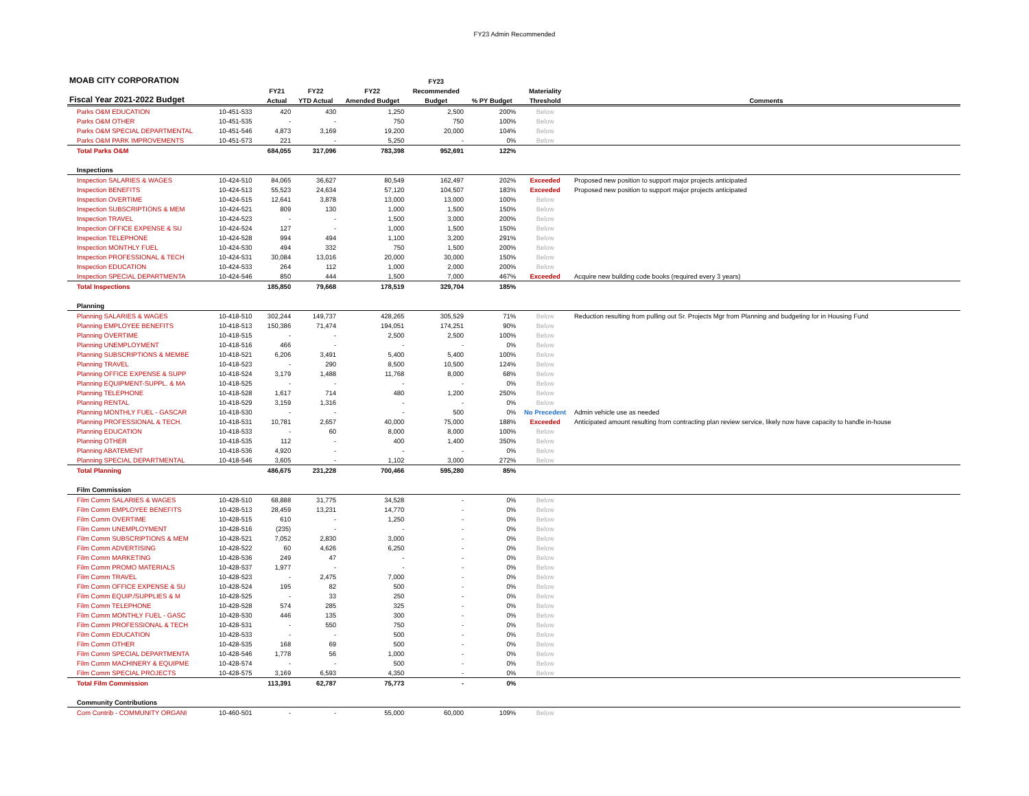FY23 Admin Recommended
| MOAB CITY CORPORATION | | | | | FY23 | | | |
| --- | --- | --- | --- | --- | --- | --- | --- | --- |
| | | FY21 | FY22 | FY22 | Recommended | | Materiality | |
| Fiscal Year 2021-2022 Budget | | Actual | YTD Actual | Amended Budget | Budget | % PY Budget | Threshold | Comments |
| Parks O&M EDUCATION | 10-451-533 | 420 | 430 | 1,250 | 2,500 | 200% | Below | |
| Parks O&M OTHER | 10-451-535 | - | - | 750 | 750 | 100% | Below | |
| Parks O&M SPECIAL DEPARTMENTAL | 10-451-546 | 4,873 | 3,169 | 19,200 | 20,000 | 104% | Below | |
| Parks O&M PARK IMPROVEMENTS | 10-451-573 | 221 | - | 5,250 | - | 0% | Below | |
| Total Parks O&M | | 684,055 | 317,096 | 783,398 | 952,691 | 122% | | |
| Inspections | | | | | | | | |
| Inspection SALARIES & WAGES | 10-424-510 | 84,065 | 36,627 | 80,549 | 162,497 | 202% | Exceeded | Proposed new position to support major projects anticipated |
| Inspection BENEFITS | 10-424-513 | 55,523 | 24,634 | 57,120 | 104,507 | 183% | Exceeded | Proposed new position to support major projects anticipated |
| Inspection OVERTIME | 10-424-515 | 12,641 | 3,878 | 13,000 | 13,000 | 100% | Below | |
| Inspection SUBSCRIPTIONS & MEM | 10-424-521 | 809 | 130 | 1,000 | 1,500 | 150% | Below | |
| Inspection TRAVEL | 10-424-523 | - | - | 1,500 | 3,000 | 200% | Below | |
| Inspection OFFICE EXPENSE & SU | 10-424-524 | 127 | - | 1,000 | 1,500 | 150% | Below | |
| Inspection TELEPHONE | 10-424-528 | 994 | 494 | 1,100 | 3,200 | 291% | Below | |
| Inspection MONTHLY FUEL | 10-424-530 | 494 | 332 | 750 | 1,500 | 200% | Below | |
| Inspection PROFESSIONAL & TECH | 10-424-531 | 30,084 | 13,016 | 20,000 | 30,000 | 150% | Below | |
| Inspection EDUCATION | 10-424-533 | 264 | 112 | 1,000 | 2,000 | 200% | Below | |
| Inspection SPECIAL DEPARTMENTA | 10-424-546 | 850 | 444 | 1,500 | 7,000 | 467% | Exceeded | Acquire new building code books (required every 3 years) |
| Total Inspections | | 185,850 | 79,668 | 178,519 | 329,704 | 185% | | |
| Planning | | | | | | | | |
| Planning SALARIES & WAGES | 10-418-510 | 302,244 | 149,737 | 428,265 | 305,529 | 71% | Below | Reduction resulting from pulling out Sr. Projects Mgr from Planning and budgeting for in Housing Fund |
| Planning EMPLOYEE BENEFITS | 10-418-513 | 150,386 | 71,474 | 194,051 | 174,251 | 90% | Below | |
| Planning OVERTIME | 10-418-515 | - | - | 2,500 | 2,500 | 100% | Below | |
| Planning UNEMPLOYMENT | 10-418-516 | 466 | - | - | - | 0% | Below | |
| Planning SUBSCRIPTIONS & MEMBE | 10-418-521 | 6,206 | 3,491 | 5,400 | 5,400 | 100% | Below | |
| Planning TRAVEL | 10-418-523 | - | 290 | 8,500 | 10,500 | 124% | Below | |
| Planning OFFICE EXPENSE & SUPP | 10-418-524 | 3,179 | 1,488 | 11,768 | 8,000 | 68% | Below | |
| Planning EQUIPMENT-SUPPL. & MA | 10-418-525 | - | - | - | - | 0% | Below | |
| Planning TELEPHONE | 10-418-528 | 1,617 | 714 | 480 | 1,200 | 250% | Below | |
| Planning RENTAL | 10-418-529 | 3,159 | 1,316 | - | - | 0% | Below | |
| Planning MONTHLY FUEL - GASCAR | 10-418-530 | - | - | - | 500 | 0% | No Precedent | Admin vehicle use as needed |
| Planning PROFESSIONAL & TECH. | 10-418-531 | 10,781 | 2,657 | 40,000 | 75,000 | 188% | Exceeded | Anticipated amount resulting from contracting plan review service, likely now have capacity to handle in-house |
| Planning EDUCATION | 10-418-533 | - | 60 | 8,000 | 8,000 | 100% | Below | |
| Planning OTHER | 10-418-535 | 112 | - | 400 | 1,400 | 350% | Below | |
| Planning ABATEMENT | 10-418-536 | 4,920 | - | - | - | 0% | Below | |
| Planning SPECIAL DEPARTMENTAL | 10-418-546 | 3,605 | - | 1,102 | 3,000 | 272% | Below | |
| Total Planning | | 486,675 | 231,228 | 700,466 | 595,280 | 85% | | |
| Film Commission | | | | | | | | |
| Film Comm SALARIES & WAGES | 10-428-510 | 68,888 | 31,775 | 34,528 | - | 0% | Below | |
| Film Comm EMPLOYEE BENEFITS | 10-428-513 | 28,459 | 13,231 | 14,770 | - | 0% | Below | |
| Film Comm OVERTIME | 10-428-515 | 610 | - | 1,250 | - | 0% | Below | |
| Film Comm UNEMPLOYMENT | 10-428-516 | (235) | - | - | - | 0% | Below | |
| Film Comm SUBSCRIPTIONS & MEM | 10-428-521 | 7,052 | 2,830 | 3,000 | - | 0% | Below | |
| Film Comm ADVERTISING | 10-428-522 | 60 | 4,626 | 6,250 | - | 0% | Below | |
| Film Comm MARKETING | 10-428-536 | 249 | 47 | - | - | 0% | Below | |
| Film Comm PROMO MATERIALS | 10-428-537 | 1,977 | - | - | - | 0% | Below | |
| Film Comm TRAVEL | 10-428-523 | - | 2,475 | 7,000 | - | 0% | Below | |
| Film Comm OFFICE EXPENSE & SU | 10-428-524 | 195 | 82 | 500 | - | 0% | Below | |
| Film Comm EQUIP./SUPPLIES & M | 10-428-525 | - | 33 | 250 | - | 0% | Below | |
| Film Comm TELEPHONE | 10-428-528 | 574 | 285 | 325 | - | 0% | Below | |
| Film Comm MONTHLY FUEL - GASC | 10-428-530 | 446 | 135 | 300 | - | 0% | Below | |
| Film Comm PROFESSIONAL & TECH | 10-428-531 | - | 550 | 750 | - | 0% | Below | |
| Film Comm EDUCATION | 10-428-533 | - | - | 500 | - | 0% | Below | |
| Film Comm OTHER | 10-428-535 | 168 | 69 | 500 | - | 0% | Below | |
| Film Comm SPECIAL DEPARTMENTA | 10-428-546 | 1,778 | 56 | 1,000 | - | 0% | Below | |
| Film Comm MACHINERY & EQUIPME | 10-428-574 | - | - | 500 | - | 0% | Below | |
| Film Comm SPECIAL PROJECTS | 10-428-575 | 3,169 | 6,593 | 4,350 | - | 0% | Below | |
| Total Film Commission | | 113,391 | 62,787 | 75,773 | - | 0% | | |
| Community Contributions | | | | | | | | |
| Com Contrib - COMMUNITY ORGANI | 10-460-501 | - | - | 55,000 | 60,000 | 109% | Below | |